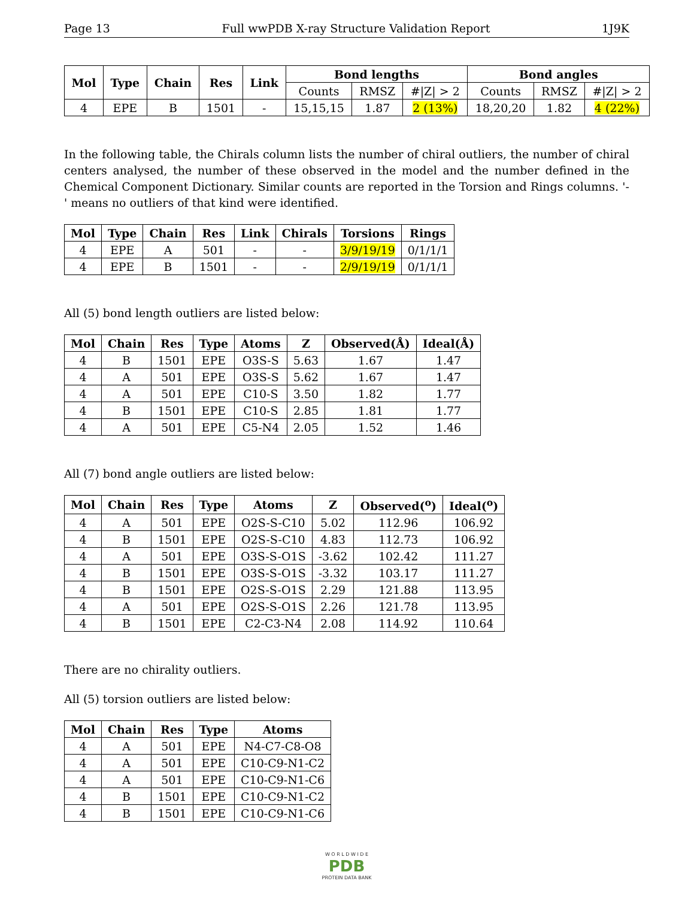Page 13 Full wwPDB X-ray Structure Validation Report 1J9K
| Mol | Type | Chain | Res | Link | Bond lengths | | | Bond angles | | |
| --- | --- | --- | --- | --- | --- | --- | --- | --- | --- | --- |
| | | | | | Counts | RMSZ | #/Z/ > 2 | Counts | RMSZ | #/Z/ > 2 |
| 4 | EPE | B | 1501 | - | 15,15,15 | 1.87 | 2 (13%) | 18,20,20 | 1.82 | 4 (22%) |
In the following table, the Chirals column lists the number of chiral outliers, the number of chiral centers analysed, the number of these observed in the model and the number defined in the Chemical Component Dictionary. Similar counts are reported in the Torsion and Rings columns. '-' means no outliers of that kind were identified.
| Mol | Type | Chain | Res | Link | Chirals | Torsions | Rings |
| --- | --- | --- | --- | --- | --- | --- | --- |
| 4 | EPE | A | 501 | - | - | 3/9/19/19 | 0/1/1/1 |
| 4 | EPE | B | 1501 | - | - | 2/9/19/19 | 0/1/1/1 |
All (5) bond length outliers are listed below:
| Mol | Chain | Res | Type | Atoms | Z | Observed(Å) | Ideal(Å) |
| --- | --- | --- | --- | --- | --- | --- | --- |
| 4 | B | 1501 | EPE | O3S-S | 5.63 | 1.67 | 1.47 |
| 4 | A | 501 | EPE | O3S-S | 5.62 | 1.67 | 1.47 |
| 4 | A | 501 | EPE | C10-S | 3.50 | 1.82 | 1.77 |
| 4 | B | 1501 | EPE | C10-S | 2.85 | 1.81 | 1.77 |
| 4 | A | 501 | EPE | C5-N4 | 2.05 | 1.52 | 1.46 |
All (7) bond angle outliers are listed below:
| Mol | Chain | Res | Type | Atoms | Z | Observed(<sup>o</sup>) | Ideal(<sup>o</sup>) |
| --- | --- | --- | --- | --- | --- | --- | --- |
| 4 | A | 501 | EPE | O2S-S-C10 | 5.02 | 112.96 | 106.92 |
| 4 | B | 1501 | EPE | O2S-S-C10 | 4.83 | 112.73 | 106.92 |
| 4 | A | 501 | EPE | O3S-S-O1S | -3.62 | 102.42 | 111.27 |
| 4 | B | 1501 | EPE | O3S-S-O1S | -3.32 | 103.17 | 111.27 |
| 4 | B | 1501 | EPE | O2S-S-O1S | 2.29 | 121.88 | 113.95 |
| 4 | A | 501 | EPE | O2S-S-O1S | 2.26 | 121.78 | 113.95 |
| 4 | B | 1501 | EPE | C2-C3-N4 | 2.08 | 114.92 | 110.64 |
There are no chirality outliers.
All (5) torsion outliers are listed below:
| Mol | Chain | Res | Type | Atoms |
| --- | --- | --- | --- | --- |
| 4 | A | 501 | EPE | N4-C7-C8-O8 |
| 4 | A | 501 | EPE | C10-C9-N1-C2 |
| 4 | A | 501 | EPE | C10-C9-N1-C6 |
| 4 | B | 1501 | EPE | C10-C9-N1-C2 |
| 4 | B | 1501 | EPE | C10-C9-N1-C6 |
W O R L D W I D E
PDB
PROTEIN DATA BANK